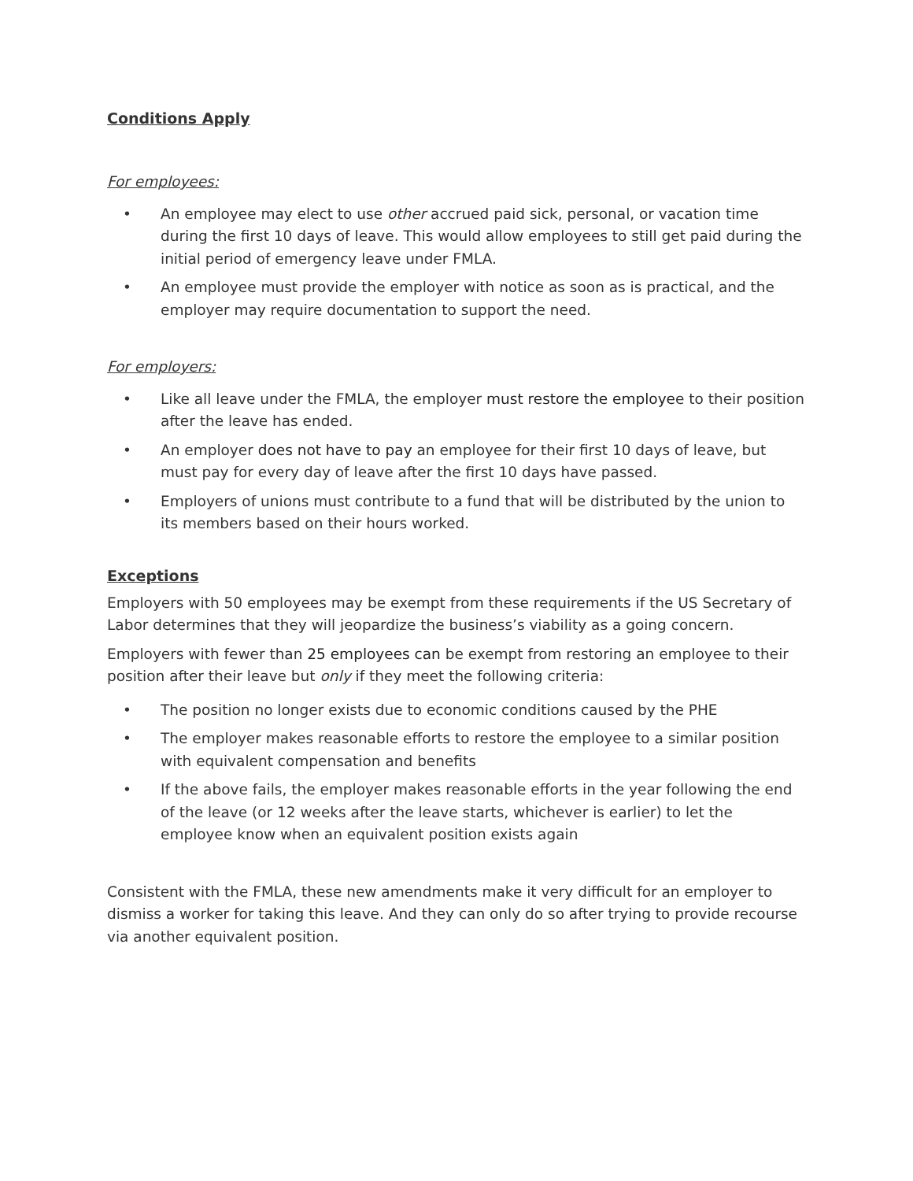Conditions Apply
For employees:
• An employee may elect to use other accrued paid sick, personal, or vacation time during the first 10 days of leave. This would allow employees to still get paid during the initial period of emergency leave under FMLA.
• An employee must provide the employer with notice as soon as is practical, and the employer may require documentation to support the need.
For employers:
• Like all leave under the FMLA, the employer must restore the employee to their position after the leave has ended.
• An employer does not have to pay an employee for their first 10 days of leave, but must pay for every day of leave after the first 10 days have passed.
• Employers of unions must contribute to a fund that will be distributed by the union to its members based on their hours worked.
Exceptions
Employers with 50 employees may be exempt from these requirements if the US Secretary of Labor determines that they will jeopardize the business’s viability as a going concern.
Employers with fewer than 25 employees can be exempt from restoring an employee to their position after their leave but only if they meet the following criteria:
• The position no longer exists due to economic conditions caused by the PHE
• The employer makes reasonable efforts to restore the employee to a similar position with equivalent compensation and benefits
• If the above fails, the employer makes reasonable efforts in the year following the end of the leave (or 12 weeks after the leave starts, whichever is earlier) to let the employee know when an equivalent position exists again
Consistent with the FMLA, these new amendments make it very difficult for an employer to dismiss a worker for taking this leave. And they can only do so after trying to provide recourse via another equivalent position.